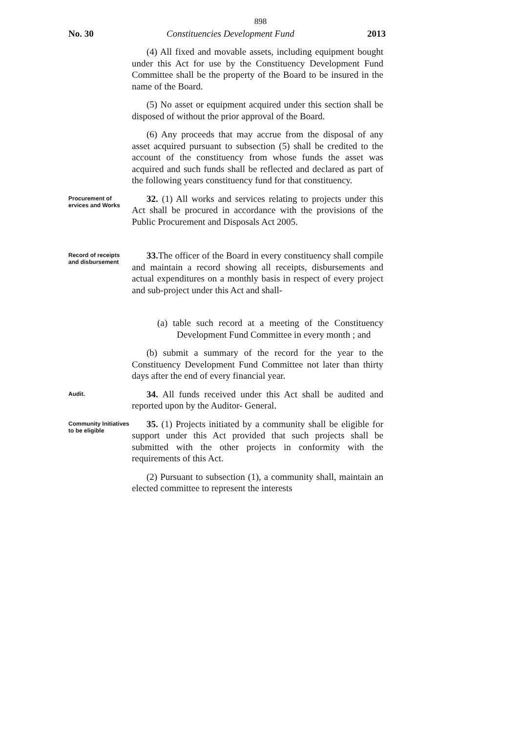898
No. 30 Constituencies Development Fund 2013
(4) All fixed and movable assets, including equipment bought under this Act for use by the Constituency Development Fund Committee shall be the property of the Board to be insured in the name of the Board.
(5) No asset or equipment acquired under this section shall be disposed of without the prior approval of the Board.
(6) Any proceeds that may accrue from the disposal of any asset acquired pursuant to subsection (5) shall be credited to the account of the constituency from whose funds the asset was acquired and such funds shall be reflected and declared as part of the following years constituency fund for that constituency.
Procurement of ervices and Works
32. (1) All works and services relating to projects under this Act shall be procured in accordance with the provisions of the Public Procurement and Disposals Act 2005.
Record of receipts and disbursement
33. The officer of the Board in every constituency shall compile and maintain a record showing all receipts, disbursements and actual expenditures on a monthly basis in respect of every project and sub-project under this Act and shall-
(a) table such record at a meeting of the Constituency Development Fund Committee in every month ; and
(b) submit a summary of the record for the year to the Constituency Development Fund Committee not later than thirty days after the end of every financial year.
Audit.
34. All funds received under this Act shall be audited and reported upon by the Auditor- General.
Community Initiatives to be eligible
35. (1) Projects initiated by a community shall be eligible for support under this Act provided that such projects shall be submitted with the other projects in conformity with the requirements of this Act.
(2) Pursuant to subsection (1), a community shall, maintain an elected committee to represent the interests